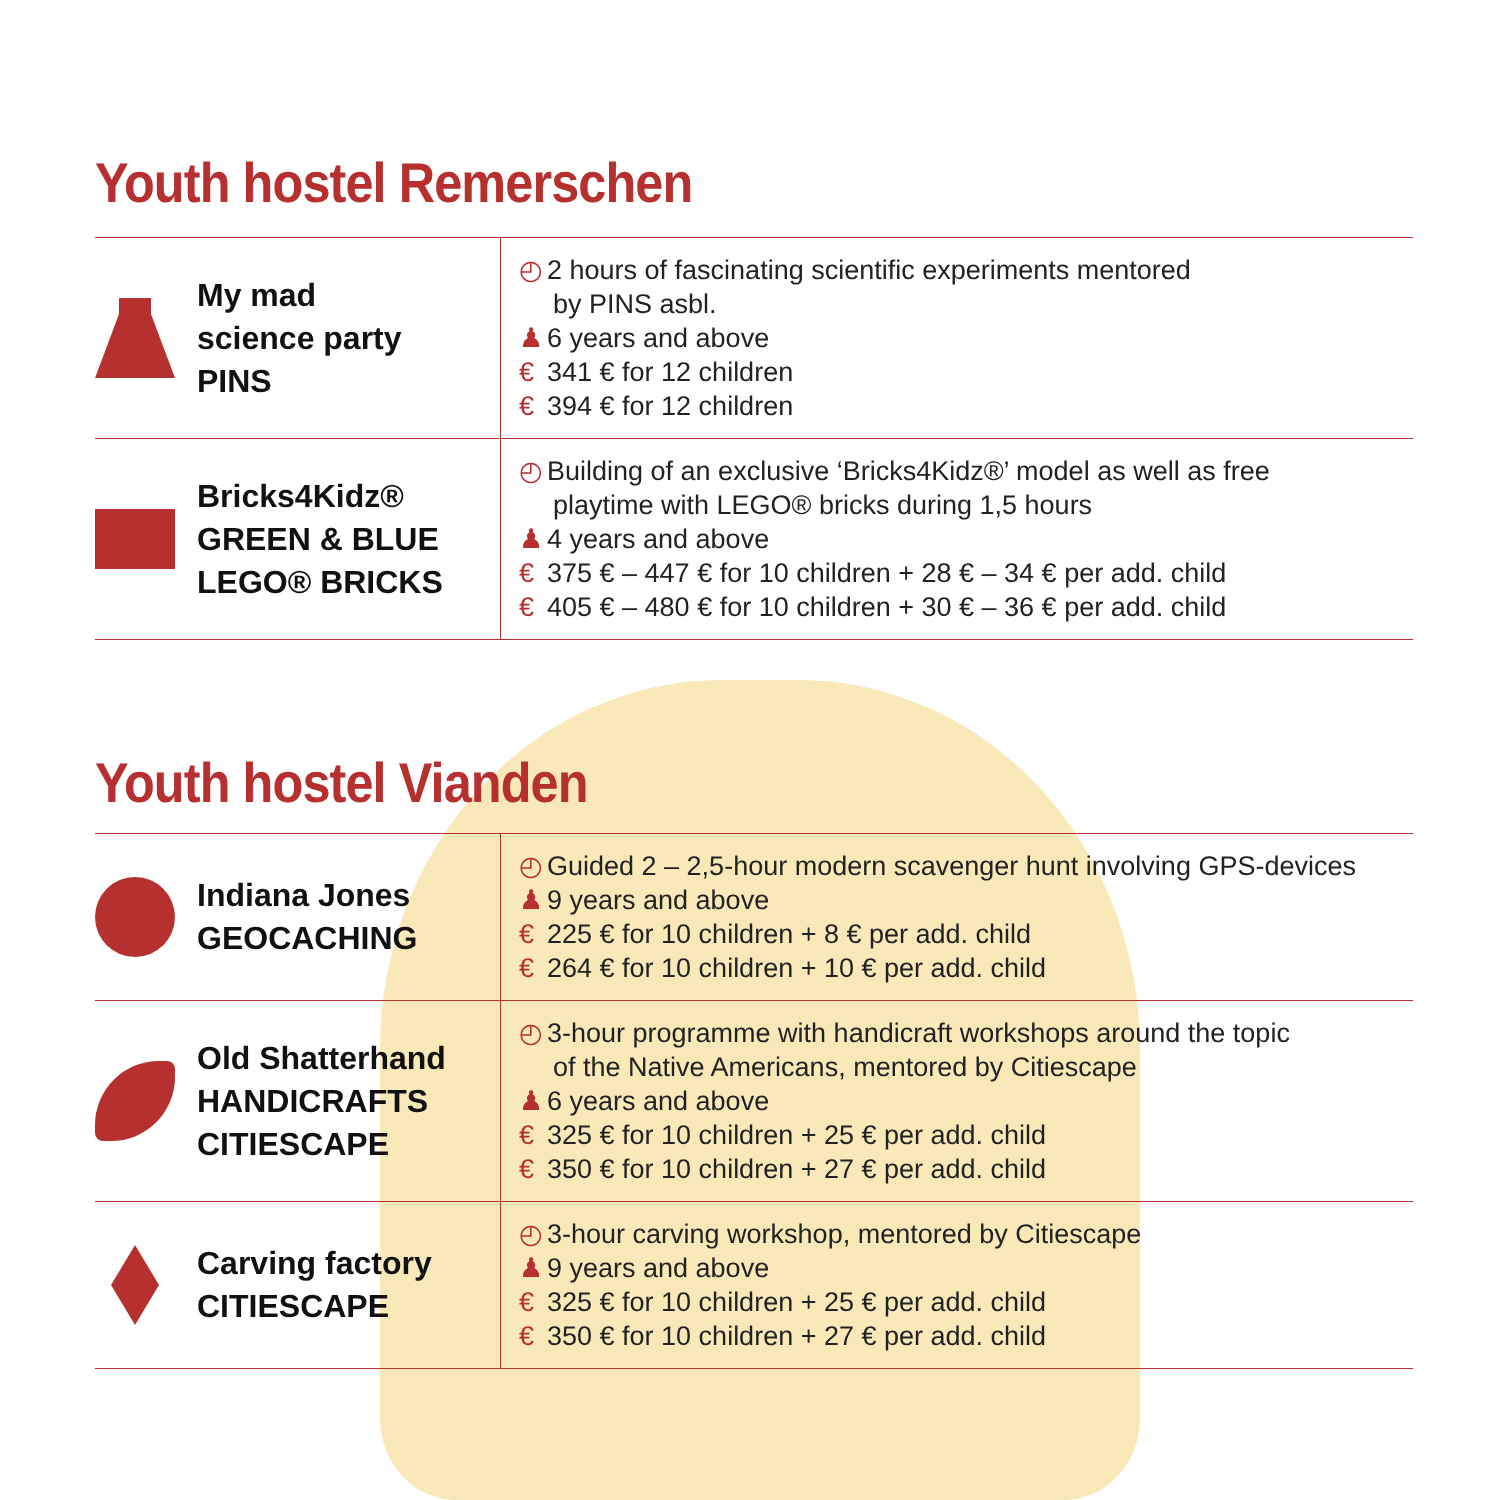Youth hostel Remerschen
| My mad science party PINS | ◴ 2 hours of fascinating scientific experiments mentored by PINS asbl. ♟ 6 years and above € 341 € for 12 children € 394 € for 12 children |
| Bricks4Kidz® GREEN & BLUE LEGO® BRICKS | ◴ Building of an exclusive ‘Bricks4Kidz®’ model as well as free playtime with LEGO® bricks during 1,5 hours ♟ 4 years and above € 375 € – 447 € for 10 children + 28 € – 34 € per add. child € 405 € – 480 € for 10 children + 30 € – 36 € per add. child |
Youth hostel Vianden
| Indiana Jones GEOCACHING | ◴ Guided 2 – 2,5-hour modern scavenger hunt involving GPS-devices ♟ 9 years and above € 225 € for 10 children + 8 € per add. child € 264 € for 10 children + 10 € per add. child |
| Old Shatterhand HANDICRAFTS CITIESCAPE | ◴ 3-hour programme with handicraft workshops around the topic of the Native Americans, mentored by Citiescape ♟ 6 years and above € 325 € for 10 children + 25 € per add. child € 350 € for 10 children + 27 € per add. child |
| Carving factory CITIESCAPE | ◴ 3-hour carving workshop, mentored by Citiescape ♟ 9 years and above € 325 € for 10 children + 25 € per add. child € 350 € for 10 children + 27 € per add. child |